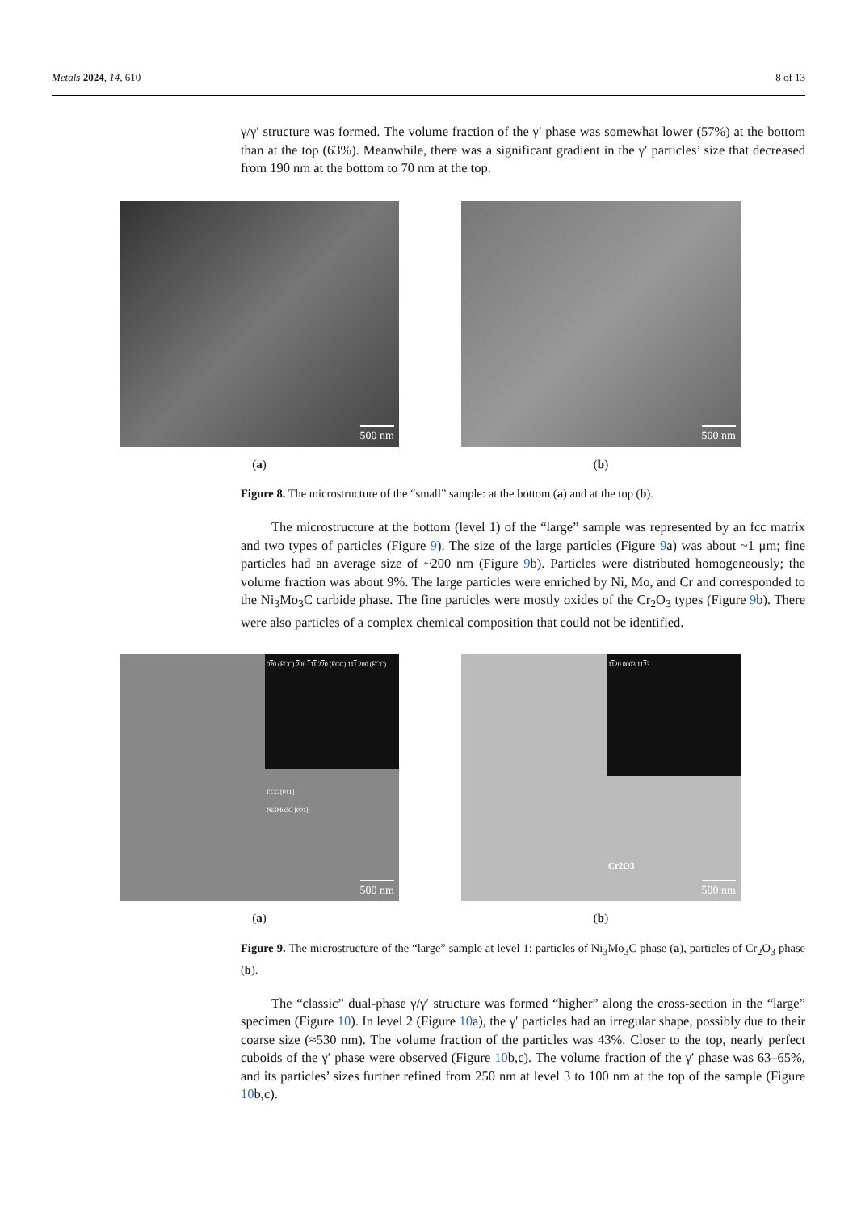Metals 2024, 14, 610 8 of 13
γ/γ′ structure was formed. The volume fraction of the γ′ phase was somewhat lower (57%) at the bottom than at the top (63%). Meanwhile, there was a significant gradient in the γ′ particles’ size that decreased from 190 nm at the bottom to 70 nm at the top.
500 nm
(a)
500 nm
(b)
Figure 8. The microstructure of the “small” sample: at the bottom (a) and at the top (b).
The microstructure at the bottom (level 1) of the “large” sample was represented by an fcc matrix and two types of particles (Figure 9). The size of the large particles (Figure 9a) was about ~1 μm; fine particles had an average size of ~200 nm (Figure 9b). Particles were distributed homogeneously; the volume fraction was about 9%. The large particles were enriched by Ni, Mo, and Cr and corresponded to the Ni<sub>3</sub>Mo<sub>3</sub>C carbide phase. The fine particles were mostly oxides of the Cr<sub>2</sub>O<sub>3</sub> types (Figure 9b). There were also particles of a complex chemical composition that could not be identified.
020 (FCC) 200 111 220 (FCC) 111 200 (FCC)
FCC [011]
Ni3Mo3C [001]
500 nm
(a)
1120 0003 1123
Cr2O3
500 nm
(b)
Figure 9. The microstructure of the “large” sample at level 1: particles of Ni<sub>3</sub>Mo<sub>3</sub>C phase (a), particles of Cr<sub>2</sub>O<sub>3</sub> phase (b).
The “classic” dual-phase γ/γ′ structure was formed “higher” along the cross-section in the “large” specimen (Figure 10). In level 2 (Figure 10a), the γ′ particles had an irregular shape, possibly due to their coarse size (≈530 nm). The volume fraction of the particles was 43%. Closer to the top, nearly perfect cuboids of the γ′ phase were observed (Figure 10b,c). The volume fraction of the γ′ phase was 63–65%, and its particles’ sizes further refined from 250 nm at level 3 to 100 nm at the top of the sample (Figure 10b,c).